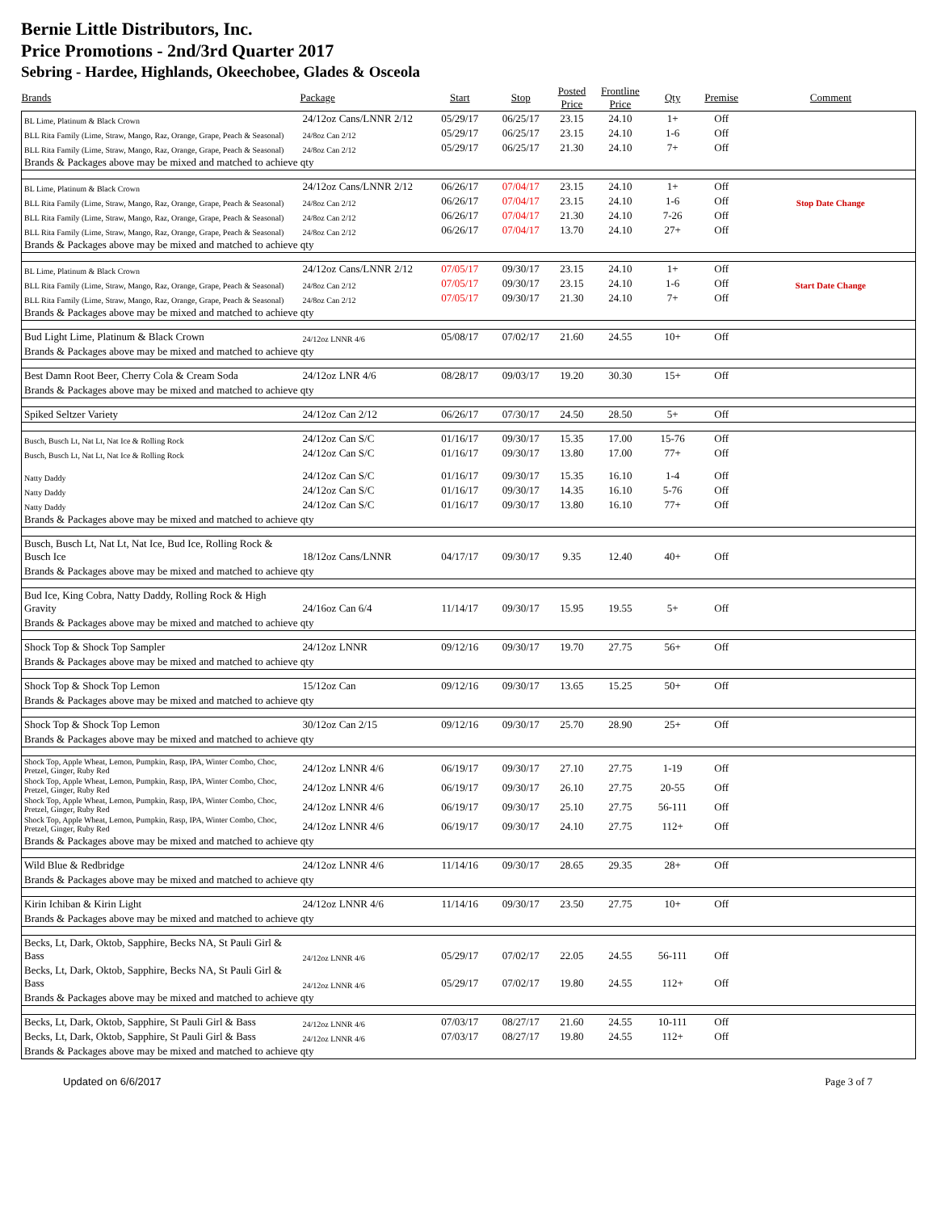Bernie Little Distributors, Inc.
Price Promotions - 2nd/3rd Quarter 2017
Sebring - Hardee, Highlands, Okeechobee, Glades & Osceola
| Brands | Package | Start | Stop | Posted Price | Frontline Price | Qty | Premise | Comment |
| --- | --- | --- | --- | --- | --- | --- | --- | --- |
| BL Lime, Platinum & Black Crown | 24/12oz Cans/LNNR 2/12 | 05/29/17 | 06/25/17 | 23.15 | 24.10 | 1+ | Off | |
| BLL Rita Family (Lime, Straw, Mango, Raz, Orange, Grape, Peach & Seasonal) | 24/8oz Can 2/12 | 05/29/17 | 06/25/17 | 23.15 | 24.10 | 1-6 | Off | |
| BLL Rita Family (Lime, Straw, Mango, Raz, Orange, Grape, Peach & Seasonal) | 24/8oz Can 2/12 | 05/29/17 | 06/25/17 | 21.30 | 24.10 | 7+ | Off | |
| Brands & Packages above may be mixed and matched to achieve qty | | | | | | | | |
| BL Lime, Platinum & Black Crown | 24/12oz Cans/LNNR 2/12 | 06/26/17 | 07/04/17 | 23.15 | 24.10 | 1+ | Off | |
| BLL Rita Family (Lime, Straw, Mango, Raz, Orange, Grape, Peach & Seasonal) | 24/8oz Can 2/12 | 06/26/17 | 07/04/17 | 23.15 | 24.10 | 1-6 | Off | Stop Date Change |
| BLL Rita Family (Lime, Straw, Mango, Raz, Orange, Grape, Peach & Seasonal) | 24/8oz Can 2/12 | 06/26/17 | 07/04/17 | 21.30 | 24.10 | 7-26 | Off | |
| BLL Rita Family (Lime, Straw, Mango, Raz, Orange, Grape, Peach & Seasonal) | 24/8oz Can 2/12 | 06/26/17 | 07/04/17 | 13.70 | 24.10 | 27+ | Off | |
| Brands & Packages above may be mixed and matched to achieve qty | | | | | | | | |
| BL Lime, Platinum & Black Crown | 24/12oz Cans/LNNR 2/12 | 07/05/17 | 09/30/17 | 23.15 | 24.10 | 1+ | Off | |
| BLL Rita Family (Lime, Straw, Mango, Raz, Orange, Grape, Peach & Seasonal) | 24/8oz Can 2/12 | 07/05/17 | 09/30/17 | 23.15 | 24.10 | 1-6 | Off | Start Date Change |
| BLL Rita Family (Lime, Straw, Mango, Raz, Orange, Grape, Peach & Seasonal) | 24/8oz Can 2/12 | 07/05/17 | 09/30/17 | 21.30 | 24.10 | 7+ | Off | |
| Brands & Packages above may be mixed and matched to achieve qty | | | | | | | | |
| Bud Light Lime, Platinum & Black Crown | 24/12oz LNNR 4/6 | 05/08/17 | 07/02/17 | 21.60 | 24.55 | 10+ | Off | |
| Brands & Packages above may be mixed and matched to achieve qty | | | | | | | | |
| Best Damn Root Beer, Cherry Cola & Cream Soda | 24/12oz LNR 4/6 | 08/28/17 | 09/03/17 | 19.20 | 30.30 | 15+ | Off | |
| Brands & Packages above may be mixed and matched to achieve qty | | | | | | | | |
| Spiked Seltzer Variety | 24/12oz Can 2/12 | 06/26/17 | 07/30/17 | 24.50 | 28.50 | 5+ | Off | |
| Busch, Busch Lt, Nat Lt, Nat Ice & Rolling Rock | 24/12oz Can S/C | 01/16/17 | 09/30/17 | 15.35 | 17.00 | 15-76 | Off | |
| Busch, Busch Lt, Nat Lt, Nat Ice & Rolling Rock | 24/12oz Can S/C | 01/16/17 | 09/30/17 | 13.80 | 17.00 | 77+ | Off | |
| Natty Daddy | 24/12oz Can S/C | 01/16/17 | 09/30/17 | 15.35 | 16.10 | 1-4 | Off | |
| Natty Daddy | 24/12oz Can S/C | 01/16/17 | 09/30/17 | 14.35 | 16.10 | 5-76 | Off | |
| Natty Daddy | 24/12oz Can S/C | 01/16/17 | 09/30/17 | 13.80 | 16.10 | 77+ | Off | |
| Brands & Packages above may be mixed and matched to achieve qty | | | | | | | | |
| Busch, Busch Lt, Nat Lt, Nat Ice, Bud Ice, Rolling Rock & Busch Ice | 18/12oz Cans/LNNR | 04/17/17 | 09/30/17 | 9.35 | 12.40 | 40+ | Off | |
| Brands & Packages above may be mixed and matched to achieve qty | | | | | | | | |
| Bud Ice, King Cobra, Natty Daddy, Rolling Rock & High Gravity | 24/16oz Can 6/4 | 11/14/17 | 09/30/17 | 15.95 | 19.55 | 5+ | Off | |
| Brands & Packages above may be mixed and matched to achieve qty | | | | | | | | |
| Shock Top & Shock Top Sampler | 24/12oz LNNR | 09/12/16 | 09/30/17 | 19.70 | 27.75 | 56+ | Off | |
| Brands & Packages above may be mixed and matched to achieve qty | | | | | | | | |
| Shock Top & Shock Top Lemon | 15/12oz Can | 09/12/16 | 09/30/17 | 13.65 | 15.25 | 50+ | Off | |
| Brands & Packages above may be mixed and matched to achieve qty | | | | | | | | |
| Shock Top & Shock Top Lemon | 30/12oz Can 2/15 | 09/12/16 | 09/30/17 | 25.70 | 28.90 | 25+ | Off | |
| Brands & Packages above may be mixed and matched to achieve qty | | | | | | | | |
| Shock Top, Apple Wheat, Lemon, Pumpkin, Rasp, IPA, Winter Combo, Choc, Pretzel, Ginger, Ruby Red | 24/12oz LNNR 4/6 | 06/19/17 | 09/30/17 | 27.10 | 27.75 | 1-19 | Off | |
| Shock Top, Apple Wheat, Lemon, Pumpkin, Rasp, IPA, Winter Combo, Choc, Pretzel, Ginger, Ruby Red | 24/12oz LNNR 4/6 | 06/19/17 | 09/30/17 | 26.10 | 27.75 | 20-55 | Off | |
| Shock Top, Apple Wheat, Lemon, Pumpkin, Rasp, IPA, Winter Combo, Choc, Pretzel, Ginger, Ruby Red | 24/12oz LNNR 4/6 | 06/19/17 | 09/30/17 | 25.10 | 27.75 | 56-111 | Off | |
| Shock Top, Apple Wheat, Lemon, Pumpkin, Rasp, IPA, Winter Combo, Choc, Pretzel, Ginger, Ruby Red | 24/12oz LNNR 4/6 | 06/19/17 | 09/30/17 | 24.10 | 27.75 | 112+ | Off | |
| Brands & Packages above may be mixed and matched to achieve qty | | | | | | | | |
| Wild Blue & Redbridge | 24/12oz LNNR 4/6 | 11/14/16 | 09/30/17 | 28.65 | 29.35 | 28+ | Off | |
| Brands & Packages above may be mixed and matched to achieve qty | | | | | | | | |
| Kirin Ichiban & Kirin Light | 24/12oz LNNR 4/6 | 11/14/16 | 09/30/17 | 23.50 | 27.75 | 10+ | Off | |
| Brands & Packages above may be mixed and matched to achieve qty | | | | | | | | |
| Becks, Lt, Dark, Oktob, Sapphire, Becks NA, St Pauli Girl & Bass | 24/12oz LNNR 4/6 | 05/29/17 | 07/02/17 | 22.05 | 24.55 | 56-111 | Off | |
| Becks, Lt, Dark, Oktob, Sapphire, Becks NA, St Pauli Girl & Bass | 24/12oz LNNR 4/6 | 05/29/17 | 07/02/17 | 19.80 | 24.55 | 112+ | Off | |
| Brands & Packages above may be mixed and matched to achieve qty | | | | | | | | |
| Becks, Lt, Dark, Oktob, Sapphire, St Pauli Girl & Bass | 24/12oz LNNR 4/6 | 07/03/17 | 08/27/17 | 21.60 | 24.55 | 10-111 | Off | |
| Becks, Lt, Dark, Oktob, Sapphire, St Pauli Girl & Bass | 24/12oz LNNR 4/6 | 07/03/17 | 08/27/17 | 19.80 | 24.55 | 112+ | Off | |
| Brands & Packages above may be mixed and matched to achieve qty | | | | | | | | |
Updated on 6/6/2017 Page 3 of 7